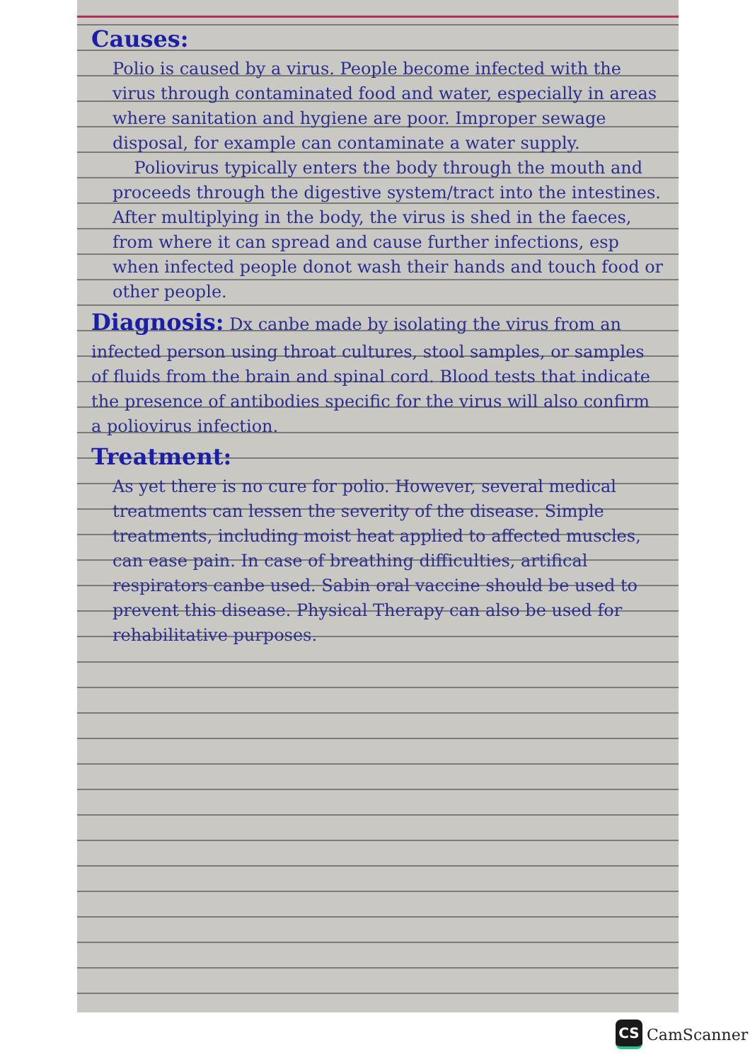Causes:
Polio is caused by a virus. People become infected with the virus through contaminated food and water, especially in areas where sanitation and hygiene are poor. Improper sewage disposal, for example can contaminate a water supply.
Poliovirus typically enters the body through the mouth and proceeds through the digestive system/tract into the intestines. After multiplying in the body, the virus is shed in the faeces, from where it can spread and cause further infections, esp when infected people donot wash their hands and touch food or other people.
Diagnosis:
Dx canbe made by isolating the virus from an infected person using throat cultures, stool samples, or samples of fluids from the brain and spinal cord. Blood tests that indicate the presence of antibodies specific for the virus will also confirm a poliovirus infection.
Treatment:
As yet there is no cure for polio. However, several medical treatments can lessen the severity of the disease. Simple treatments, including moist heat applied to affected muscles, can ease pain. In case of breathing difficulties, artifical respirators canbe used. Sabin oral vaccine should be used to prevent this disease. Physical Therapy can also be used for rehabilitative purposes.
CS
CamScanner